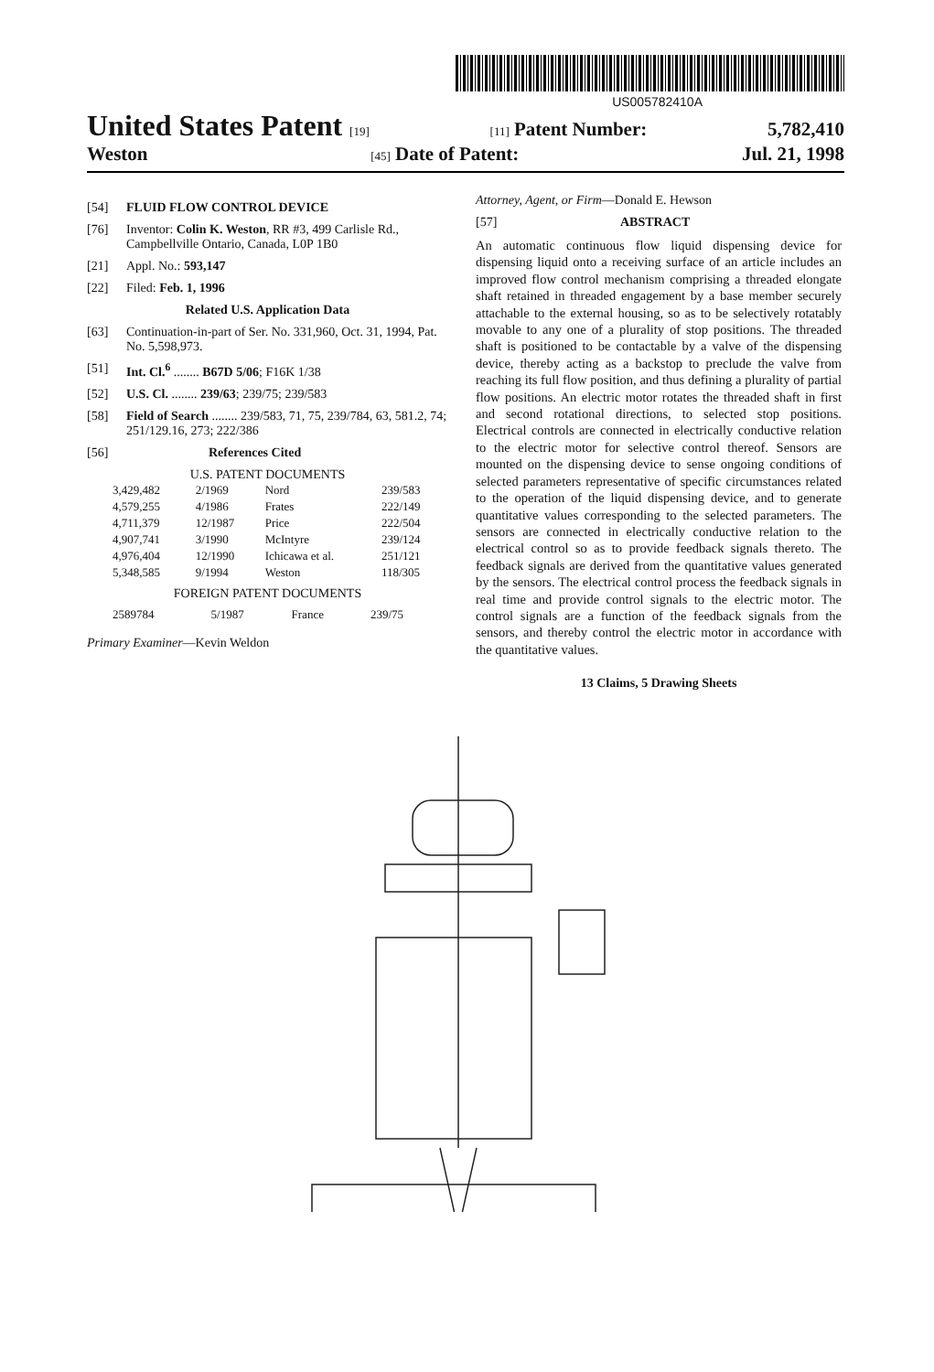US005782410A
United States Patent [19] [11] Patent Number: 5,782,410
Weston [45] Date of Patent: Jul. 21, 1998
[54] FLUID FLOW CONTROL DEVICE
[76] Inventor: Colin K. Weston, RR #3, 499 Carlisle Rd., Campbellville Ontario, Canada, L0P 1B0
[21] Appl. No.: 593,147
[22] Filed: Feb. 1, 1996
Related U.S. Application Data
[63] Continuation-in-part of Ser. No. 331,960, Oct. 31, 1994, Pat. No. 5,598,973.
[51] Int. Cl.<sup>6</sup> ........ B67D 5/06; F16K 1/38
[52] U.S. Cl. ........ 239/63; 239/75; 239/583
[58] Field of Search ........ 239/583, 71, 75, 239/784, 63, 581.2, 74; 251/129.16, 273; 222/386
[56] References Cited
U.S. PATENT DOCUMENTS
| 3,429,482 | 2/1969 | Nord | 239/583 |
| 4,579,255 | 4/1986 | Frates | 222/149 |
| 4,711,379 | 12/1987 | Price | 222/504 |
| 4,907,741 | 3/1990 | McIntyre | 239/124 |
| 4,976,404 | 12/1990 | Ichicawa et al. | 251/121 |
| 5,348,585 | 9/1994 | Weston | 118/305 |
FOREIGN PATENT DOCUMENTS
| 2589784 | 5/1987 | France | 239/75 |
Primary Examiner—Kevin Weldon
Attorney, Agent, or Firm—Donald E. Hewson
[57] ABSTRACT
An automatic continuous flow liquid dispensing device for dispensing liquid onto a receiving surface of an article includes an improved flow control mechanism comprising a threaded elongate shaft retained in threaded engagement by a base member securely attachable to the external housing, so as to be selectively rotatably movable to any one of a plurality of stop positions. The threaded shaft is positioned to be contactable by a valve of the dispensing device, thereby acting as a backstop to preclude the valve from reaching its full flow position, and thus defining a plurality of partial flow positions. An electric motor rotates the threaded shaft in first and second rotational directions, to selected stop positions. Electrical controls are connected in electrically conductive relation to the electric motor for selective control thereof. Sensors are mounted on the dispensing device to sense ongoing conditions of selected parameters representative of specific circumstances related to the operation of the liquid dispensing device, and to generate quantitative values corresponding to the selected parameters. The sensors are connected in electrically conductive relation to the electrical control so as to provide feedback signals thereto. The feedback signals are derived from the quantitative values generated by the sensors. The electrical control process the feedback signals in real time and provide control signals to the electric motor. The control signals are a function of the feedback signals from the sensors, and thereby control the electric motor in accordance with the quantitative values.
13 Claims, 5 Drawing Sheets